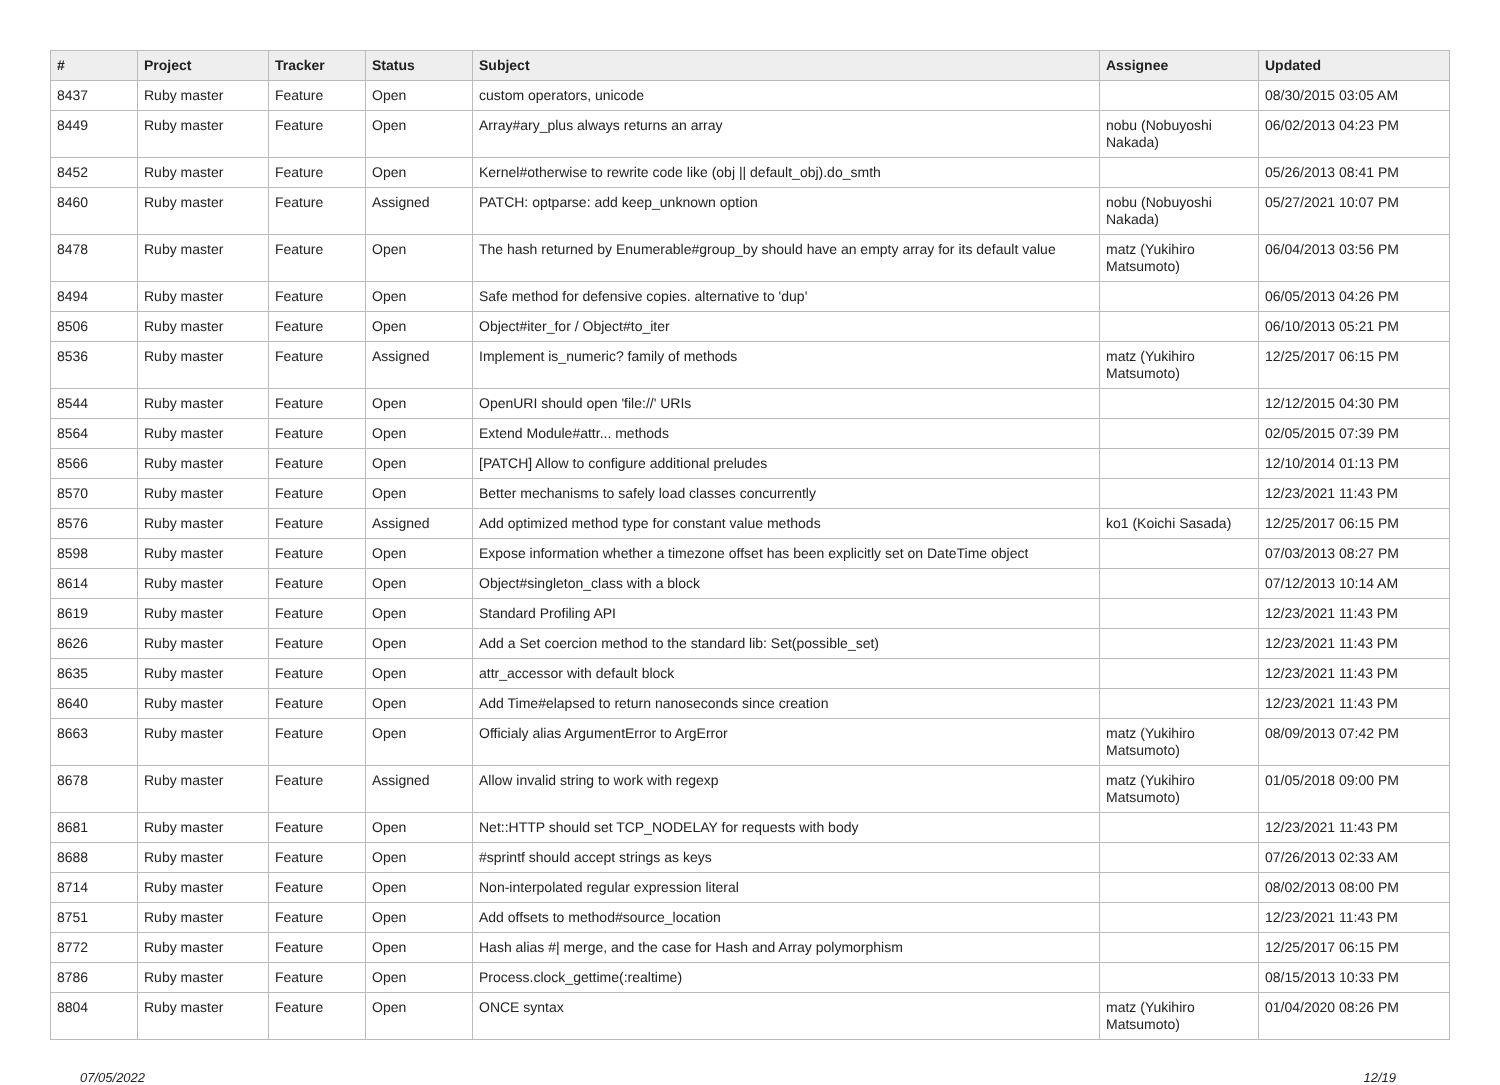| # | Project | Tracker | Status | Subject | Assignee | Updated |
| --- | --- | --- | --- | --- | --- | --- |
| 8437 | Ruby master | Feature | Open | custom operators, unicode | | 08/30/2015 03:05 AM |
| 8449 | Ruby master | Feature | Open | Array#ary_plus always returns an array | nobu (Nobuyoshi Nakada) | 06/02/2013 04:23 PM |
| 8452 | Ruby master | Feature | Open | Kernel#otherwise to rewrite code like (obj // default_obj).do_smth | | 05/26/2013 08:41 PM |
| 8460 | Ruby master | Feature | Assigned | PATCH: optparse: add keep_unknown option | nobu (Nobuyoshi Nakada) | 05/27/2021 10:07 PM |
| 8478 | Ruby master | Feature | Open | The hash returned by Enumerable#group_by should have an empty array for its default value | matz (Yukihiro Matsumoto) | 06/04/2013 03:56 PM |
| 8494 | Ruby master | Feature | Open | Safe method for defensive copies. alternative to 'dup' | | 06/05/2013 04:26 PM |
| 8506 | Ruby master | Feature | Open | Object#iter_for / Object#to_iter | | 06/10/2013 05:21 PM |
| 8536 | Ruby master | Feature | Assigned | Implement is_numeric? family of methods | matz (Yukihiro Matsumoto) | 12/25/2017 06:15 PM |
| 8544 | Ruby master | Feature | Open | OpenURI should open 'file://' URIs | | 12/12/2015 04:30 PM |
| 8564 | Ruby master | Feature | Open | Extend Module#attr... methods | | 02/05/2015 07:39 PM |
| 8566 | Ruby master | Feature | Open | [PATCH] Allow to configure additional preludes | | 12/10/2014 01:13 PM |
| 8570 | Ruby master | Feature | Open | Better mechanisms to safely load classes concurrently | | 12/23/2021 11:43 PM |
| 8576 | Ruby master | Feature | Assigned | Add optimized method type for constant value methods | ko1 (Koichi Sasada) | 12/25/2017 06:15 PM |
| 8598 | Ruby master | Feature | Open | Expose information whether a timezone offset has been explicitly set on DateTime object | | 07/03/2013 08:27 PM |
| 8614 | Ruby master | Feature | Open | Object#singleton_class with a block | | 07/12/2013 10:14 AM |
| 8619 | Ruby master | Feature | Open | Standard Profiling API | | 12/23/2021 11:43 PM |
| 8626 | Ruby master | Feature | Open | Add a Set coercion method to the standard lib: Set(possible_set) | | 12/23/2021 11:43 PM |
| 8635 | Ruby master | Feature | Open | attr_accessor with default block | | 12/23/2021 11:43 PM |
| 8640 | Ruby master | Feature | Open | Add Time#elapsed to return nanoseconds since creation | | 12/23/2021 11:43 PM |
| 8663 | Ruby master | Feature | Open | Officialy alias ArgumentError to ArgError | matz (Yukihiro Matsumoto) | 08/09/2013 07:42 PM |
| 8678 | Ruby master | Feature | Assigned | Allow invalid string to work with regexp | matz (Yukihiro Matsumoto) | 01/05/2018 09:00 PM |
| 8681 | Ruby master | Feature | Open | Net::HTTP should set TCP_NODELAY for requests with body | | 12/23/2021 11:43 PM |
| 8688 | Ruby master | Feature | Open | #sprintf should accept strings as keys | | 07/26/2013 02:33 AM |
| 8714 | Ruby master | Feature | Open | Non-interpolated regular expression literal | | 08/02/2013 08:00 PM |
| 8751 | Ruby master | Feature | Open | Add offsets to method#source_location | | 12/23/2021 11:43 PM |
| 8772 | Ruby master | Feature | Open | Hash alias #/ merge, and the case for Hash and Array polymorphism | | 12/25/2017 06:15 PM |
| 8786 | Ruby master | Feature | Open | Process.clock_gettime(:realtime) | | 08/15/2013 10:33 PM |
| 8804 | Ruby master | Feature | Open | ONCE syntax | matz (Yukihiro Matsumoto) | 01/04/2020 08:26 PM |
07/05/2022 12/19